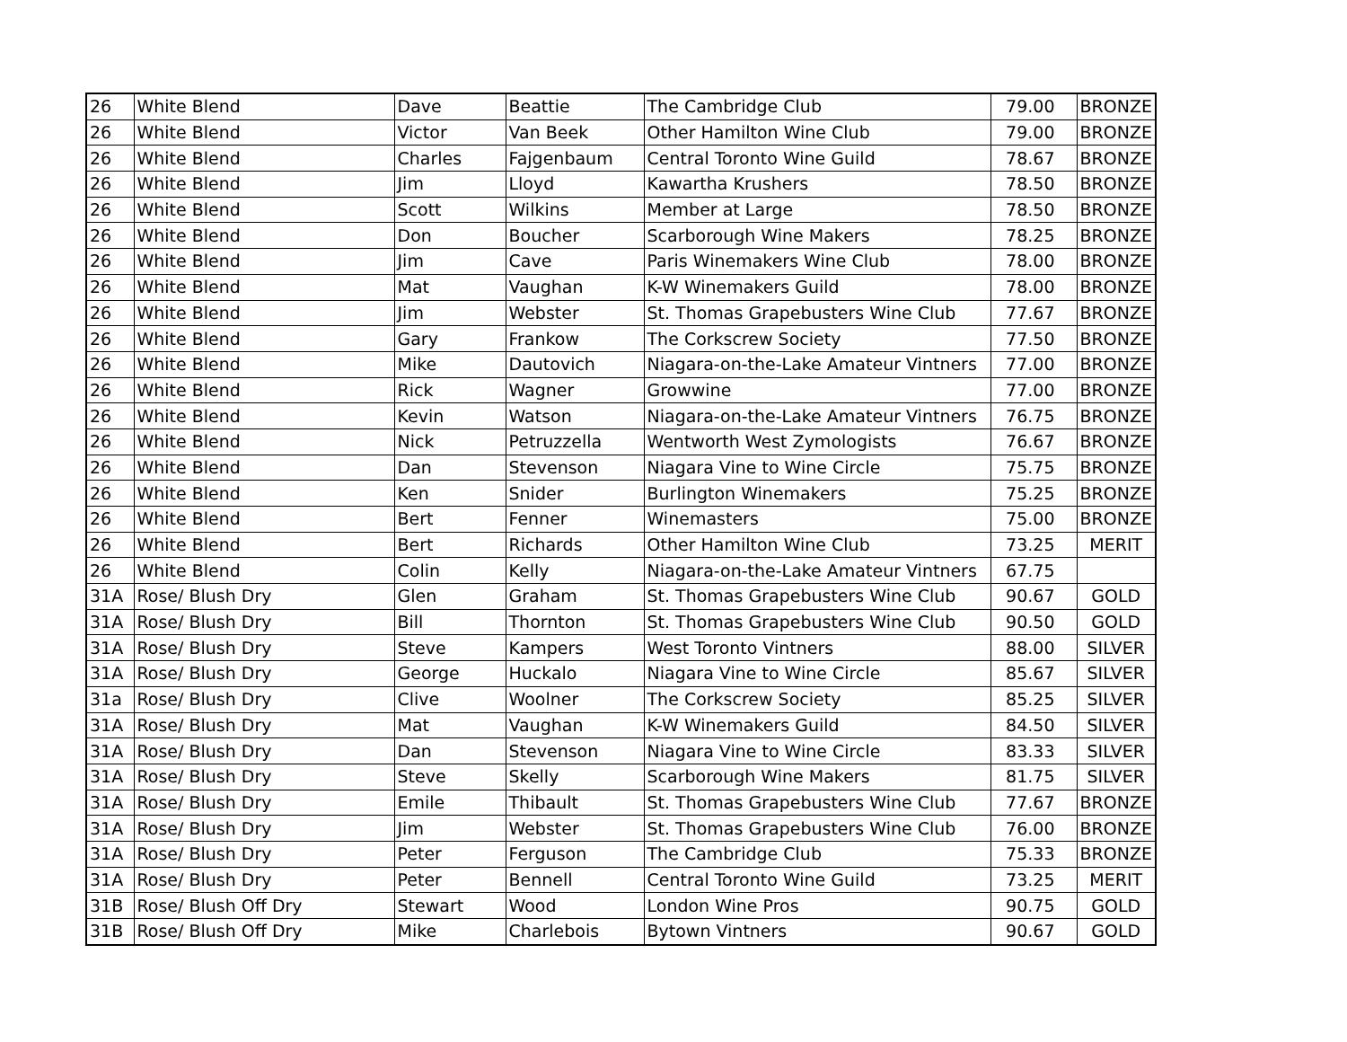| 26 | White Blend | Dave | Beattie | The Cambridge Club | 79.00 | BRONZE |
| 26 | White Blend | Victor | Van Beek | Other Hamilton Wine Club | 79.00 | BRONZE |
| 26 | White Blend | Charles | Fajgenbaum | Central Toronto Wine Guild | 78.67 | BRONZE |
| 26 | White Blend | Jim | Lloyd | Kawartha Krushers | 78.50 | BRONZE |
| 26 | White Blend | Scott | Wilkins | Member at Large | 78.50 | BRONZE |
| 26 | White Blend | Don | Boucher | Scarborough Wine Makers | 78.25 | BRONZE |
| 26 | White Blend | Jim | Cave | Paris Winemakers Wine Club | 78.00 | BRONZE |
| 26 | White Blend | Mat | Vaughan | K-W Winemakers Guild | 78.00 | BRONZE |
| 26 | White Blend | Jim | Webster | St. Thomas Grapebusters Wine Club | 77.67 | BRONZE |
| 26 | White Blend | Gary | Frankow | The Corkscrew Society | 77.50 | BRONZE |
| 26 | White Blend | Mike | Dautovich | Niagara-on-the-Lake Amateur Vintners | 77.00 | BRONZE |
| 26 | White Blend | Rick | Wagner | Growwine | 77.00 | BRONZE |
| 26 | White Blend | Kevin | Watson | Niagara-on-the-Lake Amateur Vintners | 76.75 | BRONZE |
| 26 | White Blend | Nick | Petruzzella | Wentworth West Zymologists | 76.67 | BRONZE |
| 26 | White Blend | Dan | Stevenson | Niagara Vine to Wine Circle | 75.75 | BRONZE |
| 26 | White Blend | Ken | Snider | Burlington Winemakers | 75.25 | BRONZE |
| 26 | White Blend | Bert | Fenner | Winemasters | 75.00 | BRONZE |
| 26 | White Blend | Bert | Richards | Other Hamilton Wine Club | 73.25 | MERIT |
| 26 | White Blend | Colin | Kelly | Niagara-on-the-Lake Amateur Vintners | 67.75 | |
| 31A | Rose/ Blush Dry | Glen | Graham | St. Thomas Grapebusters Wine Club | 90.67 | GOLD |
| 31A | Rose/ Blush Dry | Bill | Thornton | St. Thomas Grapebusters Wine Club | 90.50 | GOLD |
| 31A | Rose/ Blush Dry | Steve | Kampers | West Toronto Vintners | 88.00 | SILVER |
| 31A | Rose/ Blush Dry | George | Huckalo | Niagara Vine to Wine Circle | 85.67 | SILVER |
| 31a | Rose/ Blush Dry | Clive | Woolner | The Corkscrew Society | 85.25 | SILVER |
| 31A | Rose/ Blush Dry | Mat | Vaughan | K-W Winemakers Guild | 84.50 | SILVER |
| 31A | Rose/ Blush Dry | Dan | Stevenson | Niagara Vine to Wine Circle | 83.33 | SILVER |
| 31A | Rose/ Blush Dry | Steve | Skelly | Scarborough Wine Makers | 81.75 | SILVER |
| 31A | Rose/ Blush Dry | Emile | Thibault | St. Thomas Grapebusters Wine Club | 77.67 | BRONZE |
| 31A | Rose/ Blush Dry | Jim | Webster | St. Thomas Grapebusters Wine Club | 76.00 | BRONZE |
| 31A | Rose/ Blush Dry | Peter | Ferguson | The Cambridge Club | 75.33 | BRONZE |
| 31A | Rose/ Blush Dry | Peter | Bennell | Central Toronto Wine Guild | 73.25 | MERIT |
| 31B | Rose/ Blush Off Dry | Stewart | Wood | London Wine Pros | 90.75 | GOLD |
| 31B | Rose/ Blush Off Dry | Mike | Charlebois | Bytown Vintners | 90.67 | GOLD |